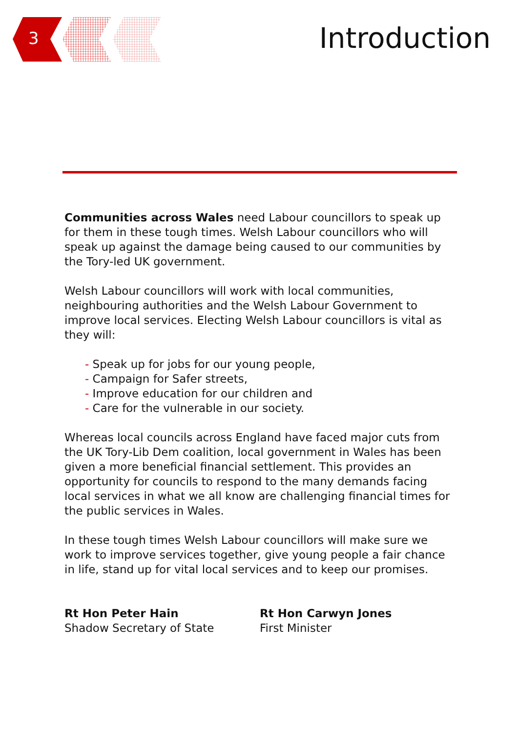3 Introduction
Communities across Wales need Labour councillors to speak up for them in these tough times. Welsh Labour councillors who will speak up against the damage being caused to our communities by the Tory-led UK government.
Welsh Labour councillors will work with local communities, neighbouring authorities and the Welsh Labour Government to improve local services. Electing Welsh Labour councillors is vital as they will:
- Speak up for jobs for our young people,
- Campaign for Safer streets,
- Improve education for our children and
- Care for the vulnerable in our society.
Whereas local councils across England have faced major cuts from the UK Tory-Lib Dem coalition, local government in Wales has been given a more beneficial financial settlement. This provides an opportunity for councils to respond to the many demands facing local services in what we all know are challenging financial times for the public services in Wales.
In these tough times Welsh Labour councillors will make sure we work to improve services together, give young people a fair chance in life, stand up for vital local services and to keep our promises.
Rt Hon Peter Hain
Shadow Secretary of State
Rt Hon Carwyn Jones
First Minister